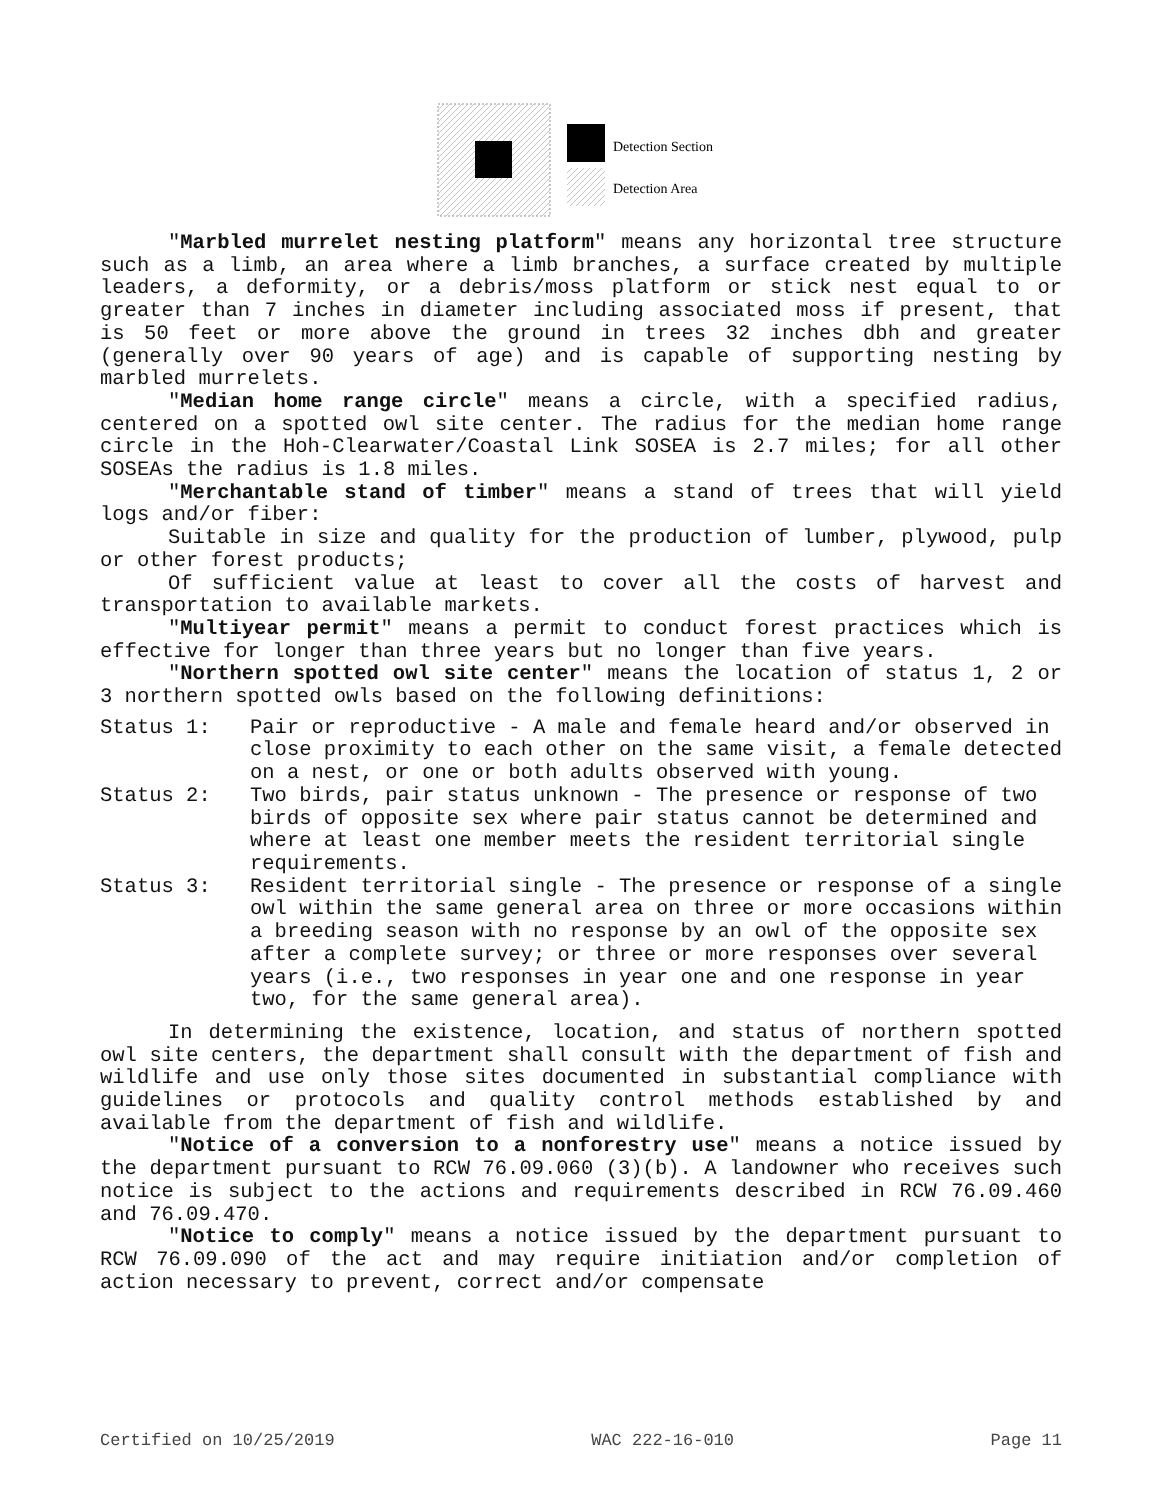Detection Section
Detection Area
"Marbled murrelet nesting platform" means any horizontal tree structure such as a limb, an area where a limb branches, a surface created by multiple leaders, a deformity, or a debris/moss platform or stick nest equal to or greater than 7 inches in diameter including associated moss if present, that is 50 feet or more above the ground in trees 32 inches dbh and greater (generally over 90 years of age) and is capable of supporting nesting by marbled murrelets.
"Median home range circle" means a circle, with a specified radius, centered on a spotted owl site center. The radius for the median home range circle in the Hoh-Clearwater/Coastal Link SOSEA is 2.7 miles; for all other SOSEAs the radius is 1.8 miles.
"Merchantable stand of timber" means a stand of trees that will yield logs and/or fiber:
Suitable in size and quality for the production of lumber, plywood, pulp or other forest products;
Of sufficient value at least to cover all the costs of harvest and transportation to available markets.
"Multiyear permit" means a permit to conduct forest practices which is effective for longer than three years but no longer than five years.
"Northern spotted owl site center" means the location of status 1, 2 or 3 northern spotted owls based on the following definitions:
Status 1: Pair or reproductive - A male and female heard and/or observed in close proximity to each other on the same visit, a female detected on a nest, or one or both adults observed with young.
Status 2: Two birds, pair status unknown - The presence or response of two birds of opposite sex where pair status cannot be determined and where at least one member meets the resident territorial single requirements.
Status 3: Resident territorial single - The presence or response of a single owl within the same general area on three or more occasions within a breeding season with no response by an owl of the opposite sex after a complete survey; or three or more responses over several years (i.e., two responses in year one and one response in year two, for the same general area).
In determining the existence, location, and status of northern spotted owl site centers, the department shall consult with the department of fish and wildlife and use only those sites documented in substantial compliance with guidelines or protocols and quality control methods established by and available from the department of fish and wildlife.
"Notice of a conversion to a nonforestry use" means a notice issued by the department pursuant to RCW 76.09.060 (3)(b). A landowner who receives such notice is subject to the actions and requirements described in RCW 76.09.460 and 76.09.470.
"Notice to comply" means a notice issued by the department pursuant to RCW 76.09.090 of the act and may require initiation and/or completion of action necessary to prevent, correct and/or compensate
Certified on 10/25/2019 WAC 222-16-010 Page 11